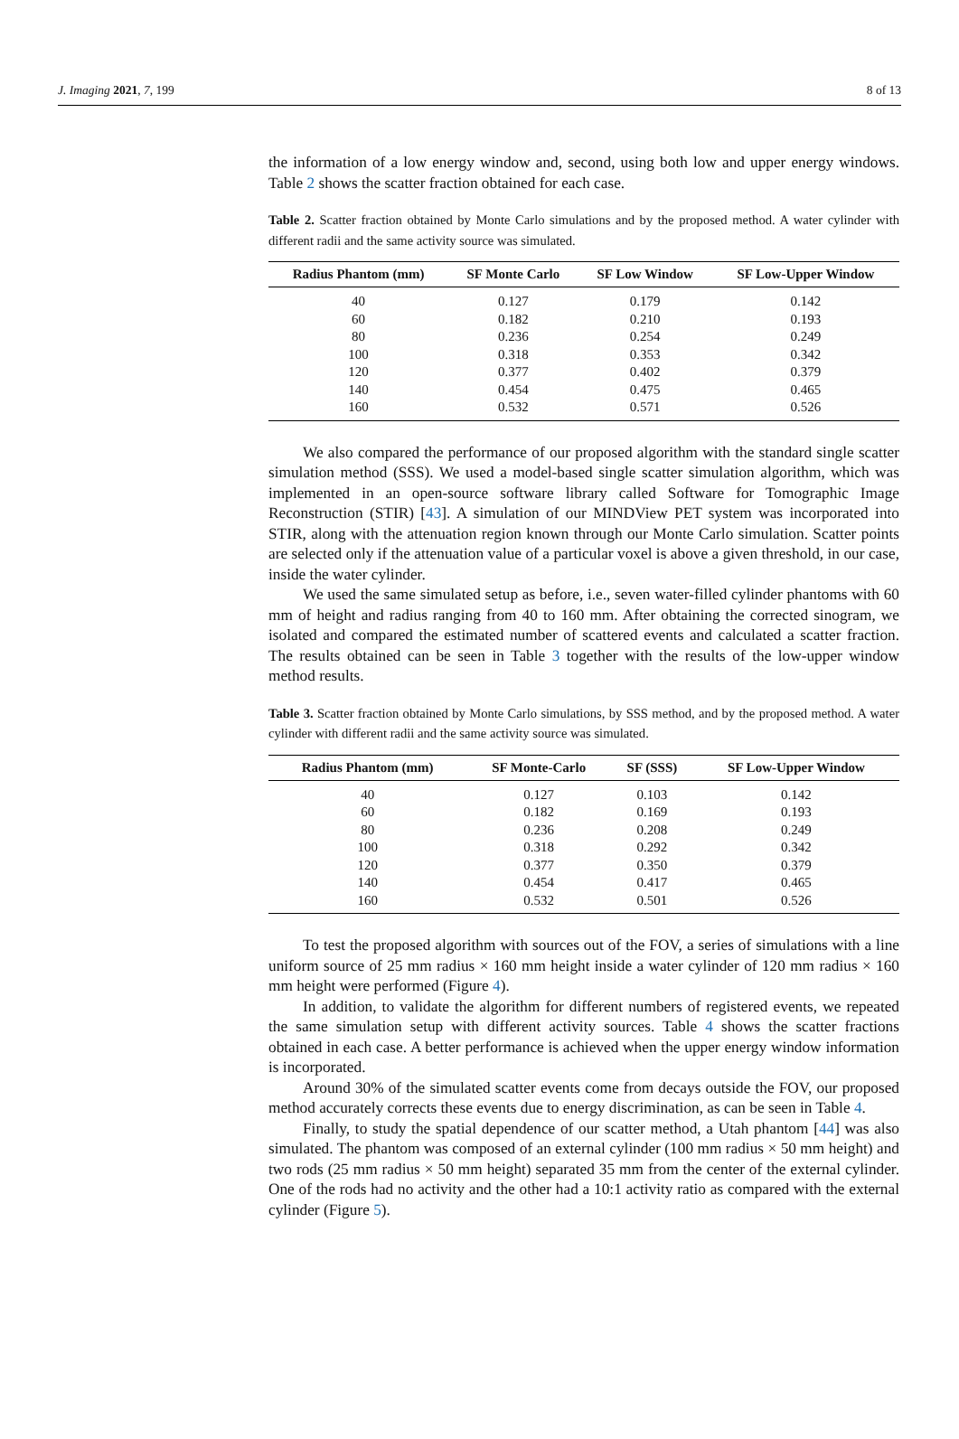J. Imaging 2021, 7, 199 8 of 13
the information of a low energy window and, second, using both low and upper energy windows. Table 2 shows the scatter fraction obtained for each case.
Table 2. Scatter fraction obtained by Monte Carlo simulations and by the proposed method. A water cylinder with different radii and the same activity source was simulated.
| Radius Phantom (mm) | SF Monte Carlo | SF Low Window | SF Low-Upper Window |
| --- | --- | --- | --- |
| 40 | 0.127 | 0.179 | 0.142 |
| 60 | 0.182 | 0.210 | 0.193 |
| 80 | 0.236 | 0.254 | 0.249 |
| 100 | 0.318 | 0.353 | 0.342 |
| 120 | 0.377 | 0.402 | 0.379 |
| 140 | 0.454 | 0.475 | 0.465 |
| 160 | 0.532 | 0.571 | 0.526 |
We also compared the performance of our proposed algorithm with the standard single scatter simulation method (SSS). We used a model-based single scatter simulation algorithm, which was implemented in an open-source software library called Software for Tomographic Image Reconstruction (STIR) [43]. A simulation of our MINDView PET system was incorporated into STIR, along with the attenuation region known through our Monte Carlo simulation. Scatter points are selected only if the attenuation value of a particular voxel is above a given threshold, in our case, inside the water cylinder.
We used the same simulated setup as before, i.e., seven water-filled cylinder phantoms with 60 mm of height and radius ranging from 40 to 160 mm. After obtaining the corrected sinogram, we isolated and compared the estimated number of scattered events and calculated a scatter fraction. The results obtained can be seen in Table 3 together with the results of the low-upper window method results.
Table 3. Scatter fraction obtained by Monte Carlo simulations, by SSS method, and by the proposed method. A water cylinder with different radii and the same activity source was simulated.
| Radius Phantom (mm) | SF Monte-Carlo | SF (SSS) | SF Low-Upper Window |
| --- | --- | --- | --- |
| 40 | 0.127 | 0.103 | 0.142 |
| 60 | 0.182 | 0.169 | 0.193 |
| 80 | 0.236 | 0.208 | 0.249 |
| 100 | 0.318 | 0.292 | 0.342 |
| 120 | 0.377 | 0.350 | 0.379 |
| 140 | 0.454 | 0.417 | 0.465 |
| 160 | 0.532 | 0.501 | 0.526 |
To test the proposed algorithm with sources out of the FOV, a series of simulations with a line uniform source of 25 mm radius × 160 mm height inside a water cylinder of 120 mm radius × 160 mm height were performed (Figure 4).
In addition, to validate the algorithm for different numbers of registered events, we repeated the same simulation setup with different activity sources. Table 4 shows the scatter fractions obtained in each case. A better performance is achieved when the upper energy window information is incorporated.
Around 30% of the simulated scatter events come from decays outside the FOV, our proposed method accurately corrects these events due to energy discrimination, as can be seen in Table 4.
Finally, to study the spatial dependence of our scatter method, a Utah phantom [44] was also simulated. The phantom was composed of an external cylinder (100 mm radius × 50 mm height) and two rods (25 mm radius × 50 mm height) separated 35 mm from the center of the external cylinder. One of the rods had no activity and the other had a 10:1 activity ratio as compared with the external cylinder (Figure 5).